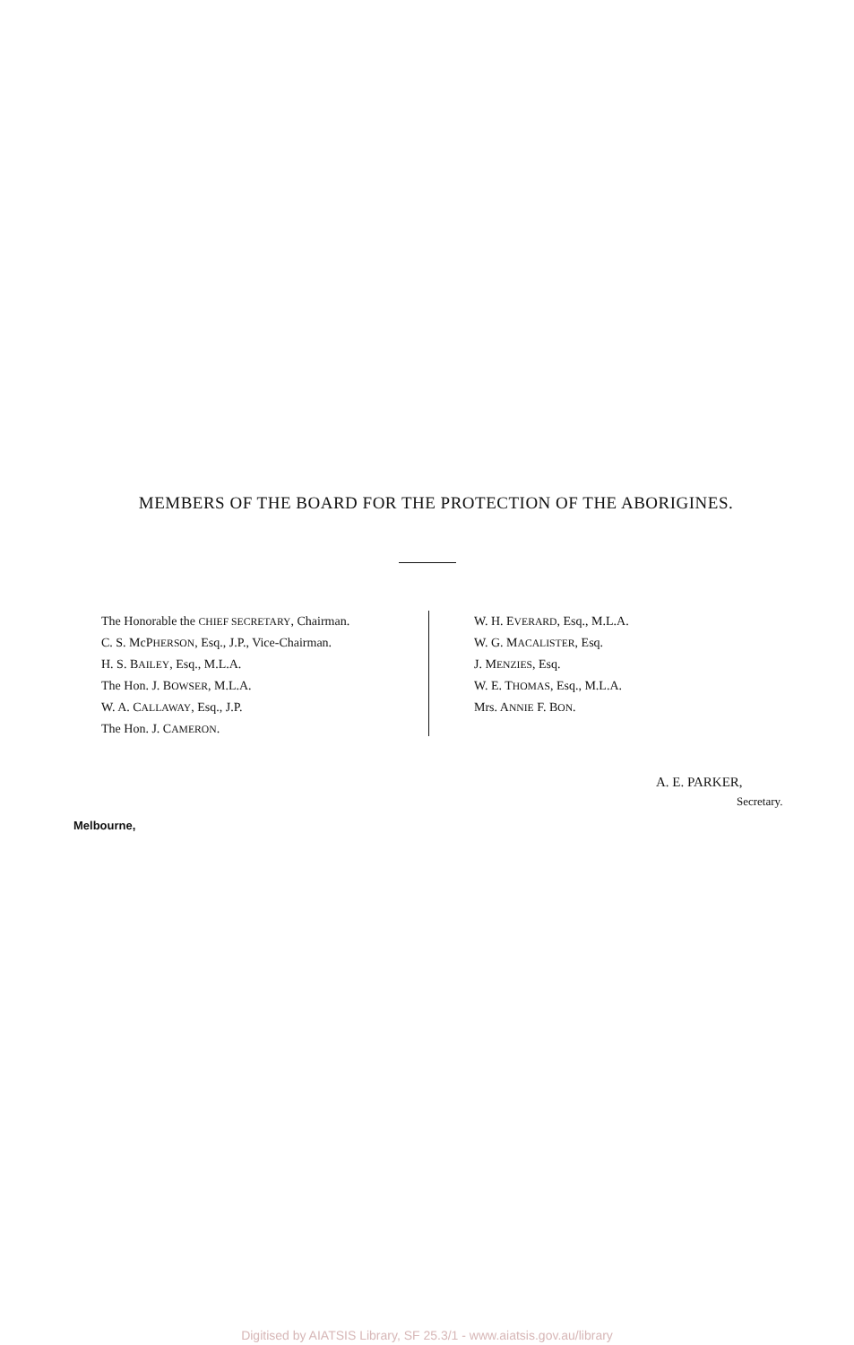MEMBERS OF THE BOARD FOR THE PROTECTION OF THE ABORIGINES.
The Honorable the CHIEF SECRETARY, Chairman.
C. S. McPHERSON, Esq., J.P., Vice-Chairman.
H. S. BAILEY, Esq., M.L.A.
The Hon. J. BOWSER, M.L.A.
W. A. CALLAWAY, Esq., J.P.
The Hon. J. CAMERON.
W. H. EVERARD, Esq., M.L.A.
W. G. MACALISTER, Esq.
J. MENZIES, Esq.
W. E. THOMAS, Esq., M.L.A.
Mrs. ANNIE F. BON.
A. E. PARKER,
Secretary.
Melbourne,
Digitised by AIATSIS Library, SF 25.3/1 - www.aiatsis.gov.au/library